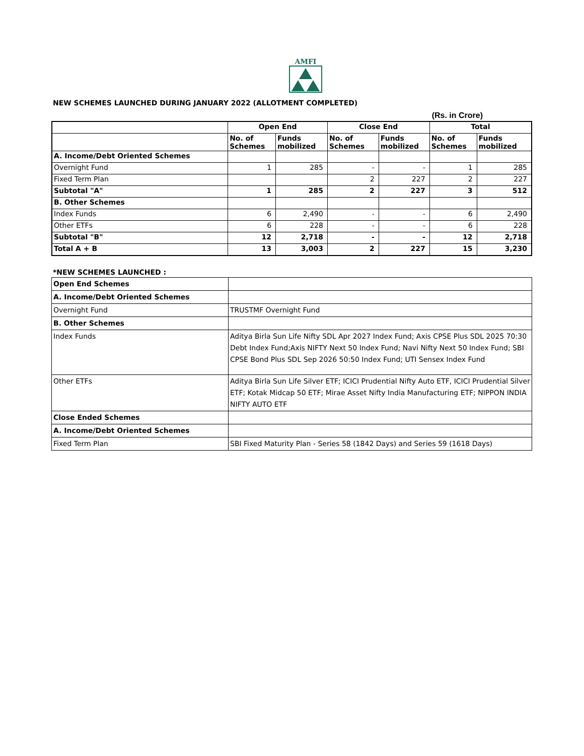AMFI
NEW SCHEMES LAUNCHED DURING JANUARY 2022 (ALLOTMENT COMPLETED)
(Rs. in Crore)
| | Open End | | Close End | | Total | |
| --- | --- | --- | --- | --- | --- | --- |
| | No. of Schemes | Funds mobilized | No. of Schemes | Funds mobilized | No. of Schemes | Funds mobilized |
| A. Income/Debt Oriented Schemes | | | | | | |
| Overnight Fund | 1 | 285 | - | - | 1 | 285 |
| Fixed Term Plan | | | 2 | 227 | 2 | 227 |
| Subtotal "A" | 1 | 285 | 2 | 227 | 3 | 512 |
| B. Other Schemes | | | | | | |
| Index Funds | 6 | 2,490 | - | - | 6 | 2,490 |
| Other ETFs | 6 | 228 | - | - | 6 | 228 |
| Subtotal "B" | 12 | 2,718 | - | - | 12 | 2,718 |
| Total A + B | 13 | 3,003 | 2 | 227 | 15 | 3,230 |
*NEW SCHEMES LAUNCHED :
| Open End Schemes | |
| A. Income/Debt Oriented Schemes | |
| Overnight Fund | TRUSTMF Overnight Fund |
| B. Other Schemes | |
| Index Funds | Aditya Birla Sun Life Nifty SDL Apr 2027 Index Fund; Axis CPSE Plus SDL 2025 70:30 Debt Index Fund;Axis NIFTY Next 50 Index Fund; Navi Nifty Next 50 Index Fund; SBI CPSE Bond Plus SDL Sep 2026 50:50 Index Fund; UTI Sensex Index Fund |
| Other ETFs | Aditya Birla Sun Life Silver ETF; ICICI Prudential Nifty Auto ETF, ICICI Prudential Silver ETF; Kotak Midcap 50 ETF; Mirae Asset Nifty India Manufacturing ETF; NIPPON INDIA NIFTY AUTO ETF |
| Close Ended Schemes | |
| A. Income/Debt Oriented Schemes | |
| Fixed Term Plan | SBI Fixed Maturity Plan - Series 58 (1842 Days) and Series 59 (1618 Days) |